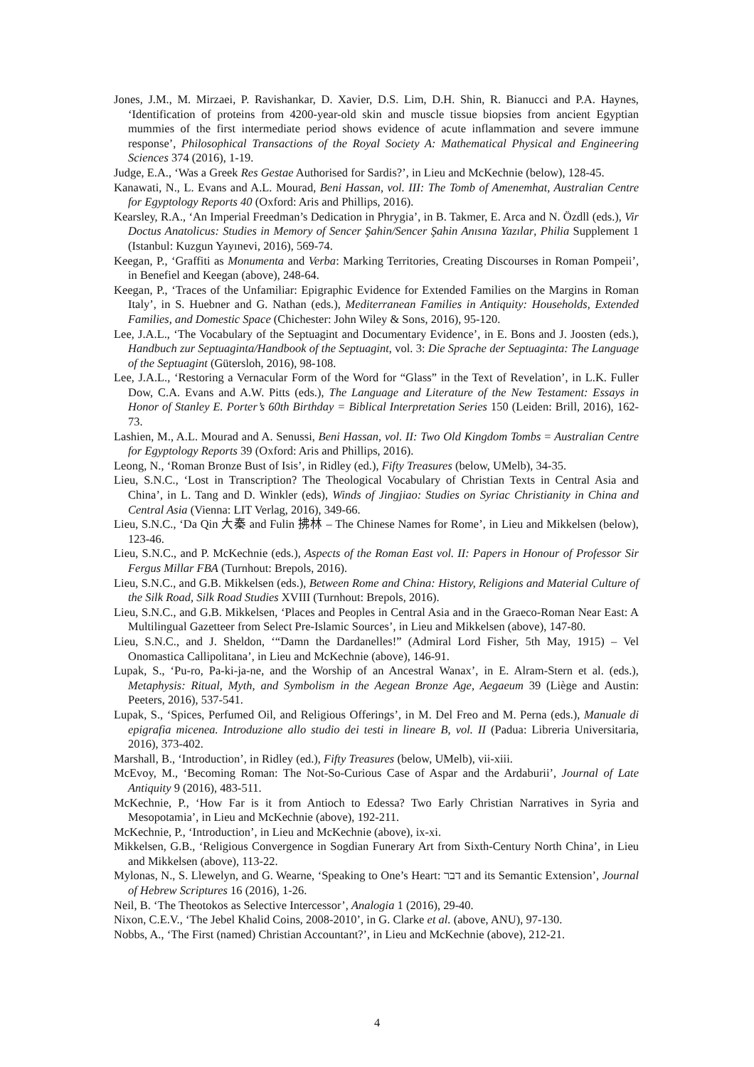Jones, J.M., M. Mirzaei, P. Ravishankar, D. Xavier, D.S. Lim, D.H. Shin, R. Bianucci and P.A. Haynes, ‘Identification of proteins from 4200-year-old skin and muscle tissue biopsies from ancient Egyptian mummies of the first intermediate period shows evidence of acute inflammation and severe immune response’, Philosophical Transactions of the Royal Society A: Mathematical Physical and Engineering Sciences 374 (2016), 1-19.
Judge, E.A., ‘Was a Greek Res Gestae Authorised for Sardis?’, in Lieu and McKechnie (below), 128-45.
Kanawati, N., L. Evans and A.L. Mourad, Beni Hassan, vol. III: The Tomb of Amenemhat, Australian Centre for Egyptology Reports 40 (Oxford: Aris and Phillips, 2016).
Kearsley, R.A., ‘An Imperial Freedman’s Dedication in Phrygia’, in B. Takmer, E. Arca and N. Özdll (eds.), Vir Doctus Anatolicus: Studies in Memory of Sencer Şahin/Sencer Şahin Anısına Yazılar, Philia Supplement 1 (Istanbul: Kuzgun Yayınevi, 2016), 569-74.
Keegan, P., ‘Graffiti as Monumenta and Verba: Marking Territories, Creating Discourses in Roman Pompeii’, in Benefiel and Keegan (above), 248-64.
Keegan, P., ‘Traces of the Unfamiliar: Epigraphic Evidence for Extended Families on the Margins in Roman Italy’, in S. Huebner and G. Nathan (eds.), Mediterranean Families in Antiquity: Households, Extended Families, and Domestic Space (Chichester: John Wiley & Sons, 2016), 95-120.
Lee, J.A.L., ‘The Vocabulary of the Septuagint and Documentary Evidence’, in E. Bons and J. Joosten (eds.), Handbuch zur Septuaginta/Handbook of the Septuagint, vol. 3: Die Sprache der Septuaginta: The Language of the Septuagint (Gütersloh, 2016), 98-108.
Lee, J.A.L., ‘Restoring a Vernacular Form of the Word for “Glass” in the Text of Revelation’, in L.K. Fuller Dow, C.A. Evans and A.W. Pitts (eds.), The Language and Literature of the New Testament: Essays in Honor of Stanley E. Porter’s 60th Birthday = Biblical Interpretation Series 150 (Leiden: Brill, 2016), 162-73.
Lashien, M., A.L. Mourad and A. Senussi, Beni Hassan, vol. II: Two Old Kingdom Tombs = Australian Centre for Egyptology Reports 39 (Oxford: Aris and Phillips, 2016).
Leong, N., ‘Roman Bronze Bust of Isis’, in Ridley (ed.), Fifty Treasures (below, UMelb), 34-35.
Lieu, S.N.C., ‘Lost in Transcription? The Theological Vocabulary of Christian Texts in Central Asia and China’, in L. Tang and D. Winkler (eds), Winds of Jingjiao: Studies on Syriac Christianity in China and Central Asia (Vienna: LIT Verlag, 2016), 349-66.
Lieu, S.N.C., ‘Da Qin 大秦 and Fulin 拂林 – The Chinese Names for Rome’, in Lieu and Mikkelsen (below), 123-46.
Lieu, S.N.C., and P. McKechnie (eds.), Aspects of the Roman East vol. II: Papers in Honour of Professor Sir Fergus Millar FBA (Turnhout: Brepols, 2016).
Lieu, S.N.C., and G.B. Mikkelsen (eds.), Between Rome and China: History, Religions and Material Culture of the Silk Road, Silk Road Studies XVIII (Turnhout: Brepols, 2016).
Lieu, S.N.C., and G.B. Mikkelsen, ‘Places and Peoples in Central Asia and in the Graeco-Roman Near East: A Multilingual Gazetteer from Select Pre-Islamic Sources’, in Lieu and Mikkelsen (above), 147-80.
Lieu, S.N.C., and J. Sheldon, ‘“Damn the Dardanelles!” (Admiral Lord Fisher, 5th May, 1915) – Vel Onomastica Callipolitana’, in Lieu and McKechnie (above), 146-91.
Lupak, S., ‘Pu-ro, Pa-ki-ja-ne, and the Worship of an Ancestral Wanax’, in E. Alram-Stern et al. (eds.), Metaphysis: Ritual, Myth, and Symbolism in the Aegean Bronze Age, Aegaeum 39 (Liège and Austin: Peeters, 2016), 537-541.
Lupak, S., ‘Spices, Perfumed Oil, and Religious Offerings’, in M. Del Freo and M. Perna (eds.), Manuale di epigrafia micenea. Introduzione allo studio dei testi in lineare B, vol. II (Padua: Libreria Universitaria, 2016), 373-402.
Marshall, B., ‘Introduction’, in Ridley (ed.), Fifty Treasures (below, UMelb), vii-xiii.
McEvoy, M., ‘Becoming Roman: The Not-So-Curious Case of Aspar and the Ardaburii’, Journal of Late Antiquity 9 (2016), 483-511.
McKechnie, P., ‘How Far is it from Antioch to Edessa? Two Early Christian Narratives in Syria and Mesopotamia’, in Lieu and McKechnie (above), 192-211.
McKechnie, P., ‘Introduction’, in Lieu and McKechnie (above), ix-xi.
Mikkelsen, G.B., ‘Religious Convergence in Sogdian Funerary Art from Sixth-Century North China’, in Lieu and Mikkelsen (above), 113-22.
Mylonas, N., S. Llewelyn, and G. Wearne, ‘Speaking to One’s Heart: דבר and its Semantic Extension’, Journal of Hebrew Scriptures 16 (2016), 1-26.
Neil, B. ‘The Theotokos as Selective Intercessor’, Analogia 1 (2016), 29-40.
Nixon, C.E.V., ‘The Jebel Khalid Coins, 2008-2010’, in G. Clarke et al. (above, ANU), 97-130.
Nobbs, A., ‘The First (named) Christian Accountant?’, in Lieu and McKechnie (above), 212-21.
4